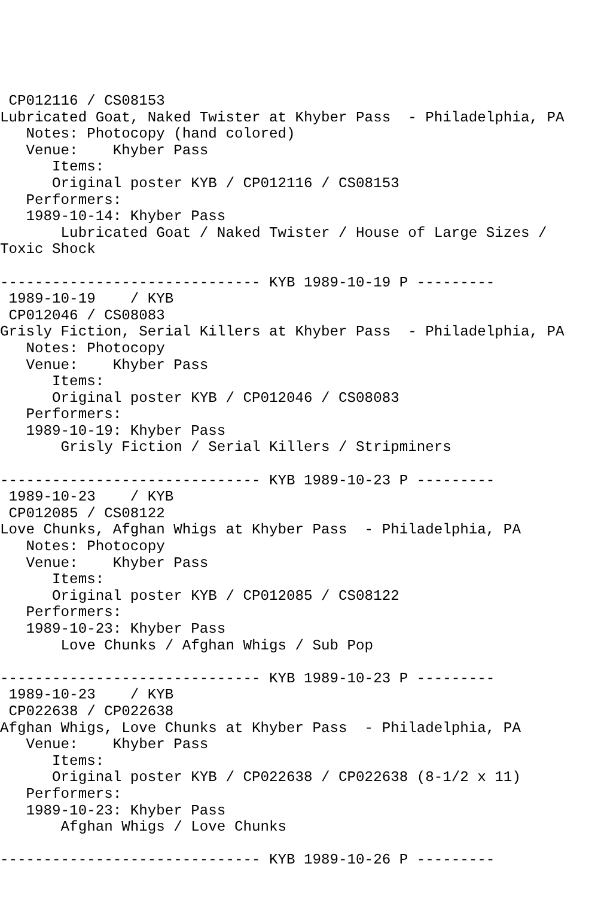CP012116 / CS08153
Lubricated Goat, Naked Twister at Khyber Pass  - Philadelphia, PA
   Notes: Photocopy (hand colored)
   Venue:    Khyber Pass
      Items:
      Original poster KYB / CP012116 / CS08153
   Performers:
   1989-10-14: Khyber Pass
       Lubricated Goat / Naked Twister / House of Large Sizes /
Toxic Shock

------------------------------ KYB 1989-10-19 P ---------
 1989-10-19    / KYB
 CP012046 / CS08083
Grisly Fiction, Serial Killers at Khyber Pass  - Philadelphia, PA
   Notes: Photocopy
   Venue:    Khyber Pass
      Items:
      Original poster KYB / CP012046 / CS08083
   Performers:
   1989-10-19: Khyber Pass
       Grisly Fiction / Serial Killers / Stripminers

------------------------------ KYB 1989-10-23 P ---------
 1989-10-23    / KYB
 CP012085 / CS08122
Love Chunks, Afghan Whigs at Khyber Pass  - Philadelphia, PA
   Notes: Photocopy
   Venue:    Khyber Pass
      Items:
      Original poster KYB / CP012085 / CS08122
   Performers:
   1989-10-23: Khyber Pass
       Love Chunks / Afghan Whigs / Sub Pop

------------------------------ KYB 1989-10-23 P ---------
 1989-10-23    / KYB
 CP022638 / CP022638
Afghan Whigs, Love Chunks at Khyber Pass  - Philadelphia, PA
   Venue:    Khyber Pass
      Items:
      Original poster KYB / CP022638 / CP022638 (8-1/2 x 11)
   Performers:
   1989-10-23: Khyber Pass
       Afghan Whigs / Love Chunks

------------------------------ KYB 1989-10-26 P ---------